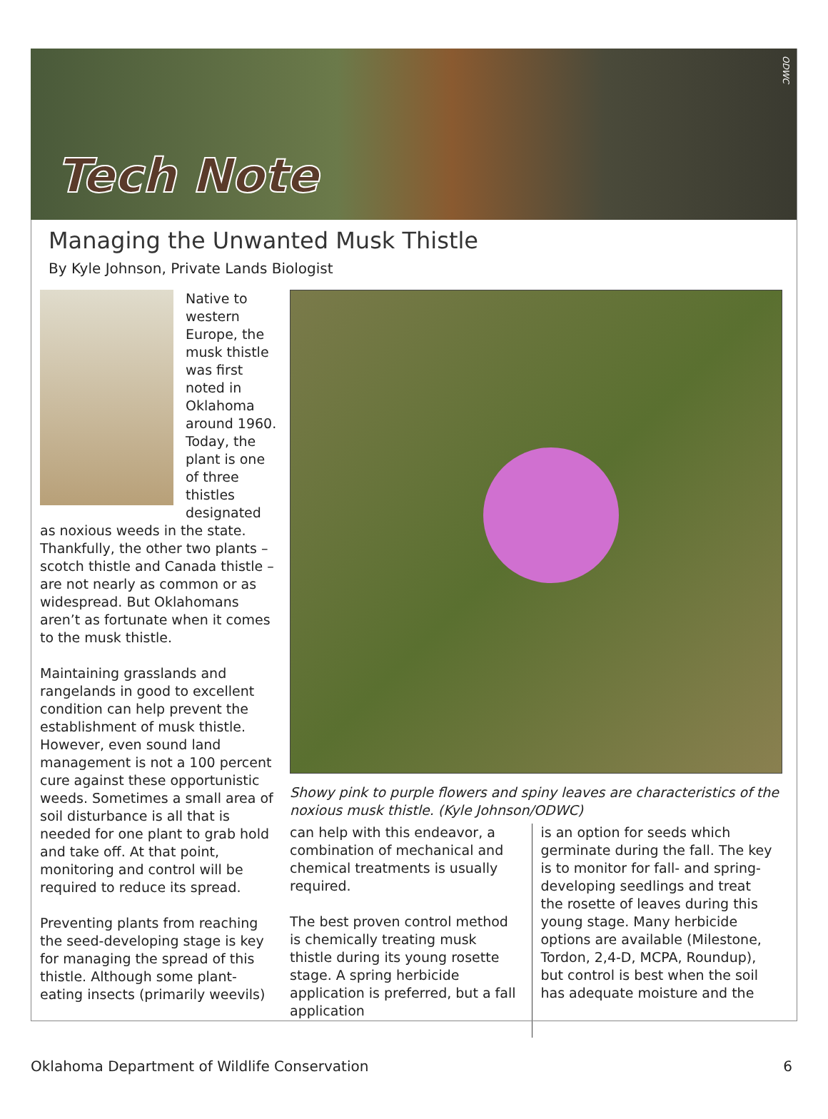Tech Note
ODWC
Managing the Unwanted Musk Thistle
By Kyle Johnson, Private Lands Biologist
Native to western Europe, the musk thistle was first noted in Oklahoma around 1960. Today, the plant is one of three thistles designated as noxious weeds in the state. Thankfully, the other two plants – scotch thistle and Canada thistle – are not nearly as common or as widespread. But Oklahomans aren’t as fortunate when it comes to the musk thistle.
Maintaining grasslands and rangelands in good to excellent condition can help prevent the establishment of musk thistle. However, even sound land management is not a 100 percent cure against these opportunistic weeds. Sometimes a small area of soil disturbance is all that is needed for one plant to grab hold and take off. At that point, monitoring and control will be required to reduce its spread.
Preventing plants from reaching the seed-developing stage is key for managing the spread of this thistle. Although some plant-eating insects (primarily weevils)
Showy pink to purple flowers and spiny leaves are characteristics of the noxious musk thistle. (Kyle Johnson/ODWC)
can help with this endeavor, a combination of mechanical and chemical treatments is usually required.
The best proven control method is chemically treating musk thistle during its young rosette stage. A spring herbicide application is preferred, but a fall application
is an option for seeds which germinate during the fall. The key is to monitor for fall- and spring-developing seedlings and treat the rosette of leaves during this young stage. Many herbicide options are available (Milestone, Tordon, 2,4-D, MCPA, Roundup), but control is best when the soil has adequate moisture and the
Oklahoma Department of Wildlife Conservation 6